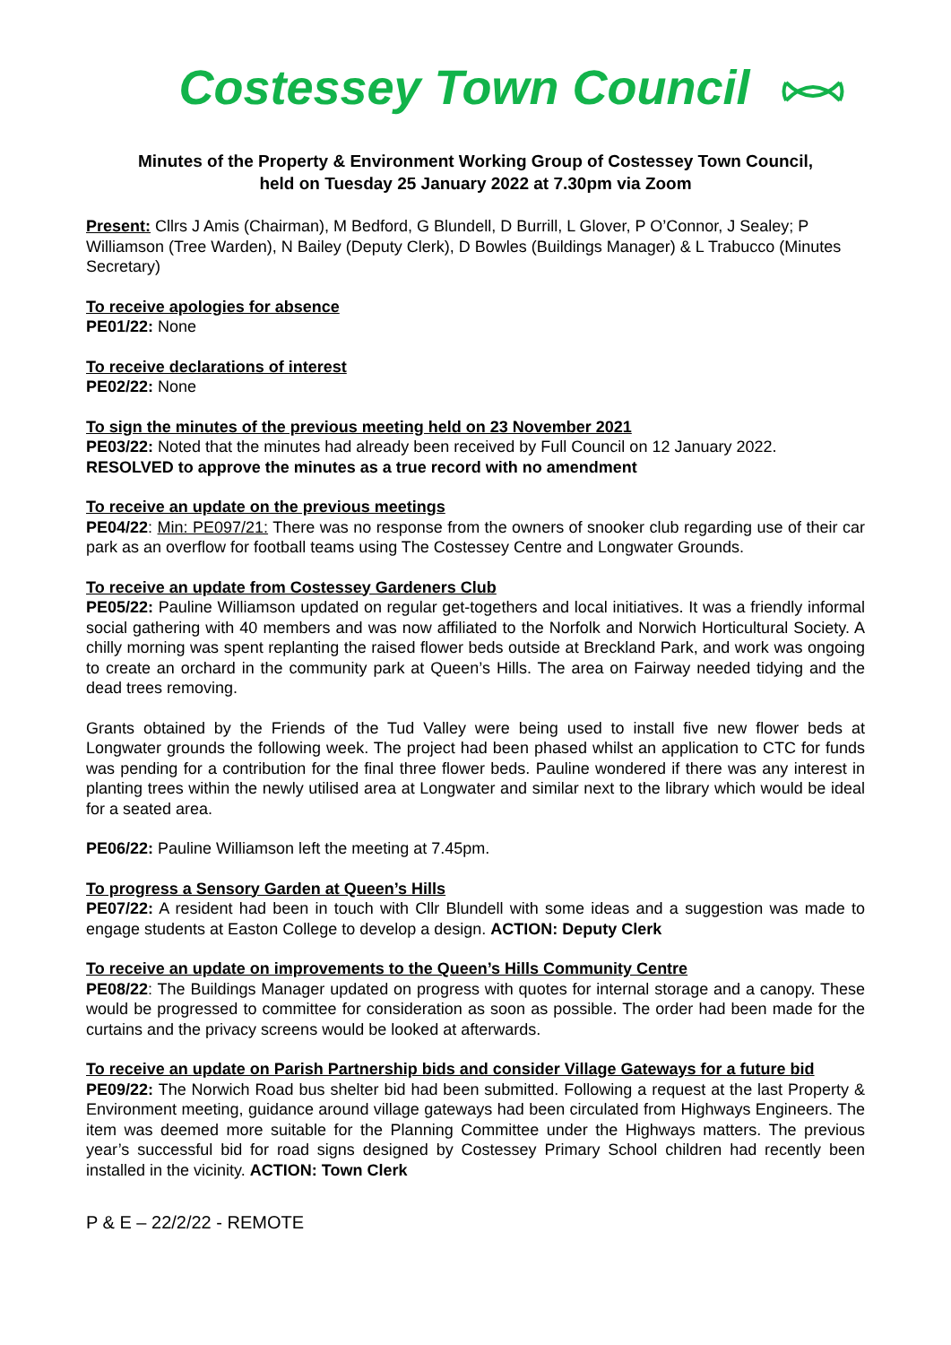Costessey Town Council
Minutes of the Property & Environment Working Group of Costessey Town Council,
held on Tuesday 25 January 2022 at 7.30pm via Zoom
Present: Cllrs J Amis (Chairman), M Bedford, G Blundell, D Burrill, L Glover, P O’Connor, J Sealey; P Williamson (Tree Warden), N Bailey (Deputy Clerk), D Bowles (Buildings Manager) & L Trabucco (Minutes Secretary)
To receive apologies for absence
PE01/22: None
To receive declarations of interest
PE02/22: None
To sign the minutes of the previous meeting held on 23 November 2021
PE03/22: Noted that the minutes had already been received by Full Council on 12 January 2022.
RESOLVED to approve the minutes as a true record with no amendment
To receive an update on the previous meetings
PE04/22: Min: PE097/21: There was no response from the owners of snooker club regarding use of their car park as an overflow for football teams using The Costessey Centre and Longwater Grounds.
To receive an update from Costessey Gardeners Club
PE05/22: Pauline Williamson updated on regular get-togethers and local initiatives. It was a friendly informal social gathering with 40 members and was now affiliated to the Norfolk and Norwich Horticultural Society. A chilly morning was spent replanting the raised flower beds outside at Breckland Park, and work was ongoing to create an orchard in the community park at Queen’s Hills. The area on Fairway needed tidying and the dead trees removing.
Grants obtained by the Friends of the Tud Valley were being used to install five new flower beds at Longwater grounds the following week. The project had been phased whilst an application to CTC for funds was pending for a contribution for the final three flower beds. Pauline wondered if there was any interest in planting trees within the newly utilised area at Longwater and similar next to the library which would be ideal for a seated area.
PE06/22: Pauline Williamson left the meeting at 7.45pm.
To progress a Sensory Garden at Queen’s Hills
PE07/22: A resident had been in touch with Cllr Blundell with some ideas and a suggestion was made to engage students at Easton College to develop a design. ACTION: Deputy Clerk
To receive an update on improvements to the Queen’s Hills Community Centre
PE08/22: The Buildings Manager updated on progress with quotes for internal storage and a canopy. These would be progressed to committee for consideration as soon as possible. The order had been made for the curtains and the privacy screens would be looked at afterwards.
To receive an update on Parish Partnership bids and consider Village Gateways for a future bid
PE09/22: The Norwich Road bus shelter bid had been submitted. Following a request at the last Property & Environment meeting, guidance around village gateways had been circulated from Highways Engineers. The item was deemed more suitable for the Planning Committee under the Highways matters. The previous year’s successful bid for road signs designed by Costessey Primary School children had recently been installed in the vicinity. ACTION: Town Clerk
P & E – 22/2/22 - REMOTE